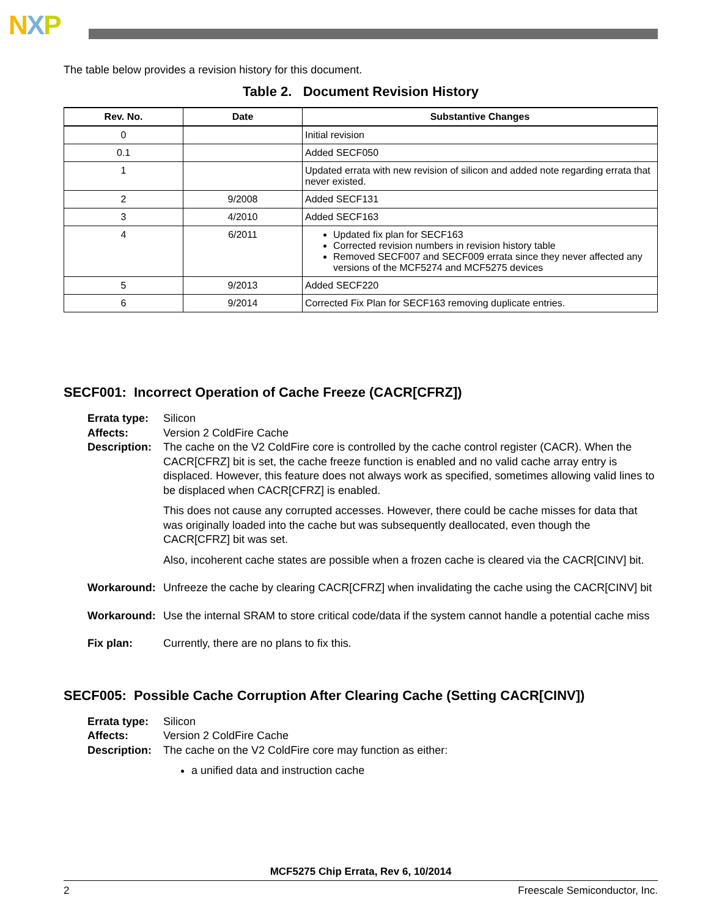NXP
The table below provides a revision history for this document.
Table 2. Document Revision History
| Rev. No. | Date | Substantive Changes |
| --- | --- | --- |
| 0 | | Initial revision |
| 0.1 | | Added SECF050 |
| 1 | | Updated errata with new revision of silicon and added note regarding errata that never existed. |
| 2 | 9/2008 | Added SECF131 |
| 3 | 4/2010 | Added SECF163 |
| 4 | 6/2011 | Updated fix plan for SECF163 Corrected revision numbers in revision history table Removed SECF007 and SECF009 errata since they never affected any versions of the MCF5274 and MCF5275 devices |
| 5 | 9/2013 | Added SECF220 |
| 6 | 9/2014 | Corrected Fix Plan for SECF163 removing duplicate entries. |
SECF001: Incorrect Operation of Cache Freeze (CACR[CFRZ])
Errata type:
Silicon
Affects: Version 2 ColdFire Cache
Description:
The cache on the V2 ColdFire core is controlled by the cache control register (CACR). When the CACR[CFRZ] bit is set, the cache freeze function is enabled and no valid cache array entry is displaced. However, this feature does not always work as specified, sometimes allowing valid lines to be displaced when CACR[CFRZ] is enabled.
This does not cause any corrupted accesses. However, there could be cache misses for data that was originally loaded into the cache but was subsequently deallocated, even though the CACR[CFRZ] bit was set.
Also, incoherent cache states are possible when a frozen cache is cleared via the CACR[CINV] bit.
Workaround: Unfreeze the cache by clearing CACR[CFRZ] when invalidating the cache using the CACR[CINV] bit
Workaround: Use the internal SRAM to store critical code/data if the system cannot handle a potential cache miss
Fix plan: Currently, there are no plans to fix this.
SECF005: Possible Cache Corruption After Clearing Cache (Setting CACR[CINV])
Errata type:
Silicon
Affects: Version 2 ColdFire Cache
Description:
The cache on the V2 ColdFire core may function as either:
a unified data and instruction cache
MCF5275 Chip Errata, Rev 6, 10/2014
2 Freescale Semiconductor, Inc.